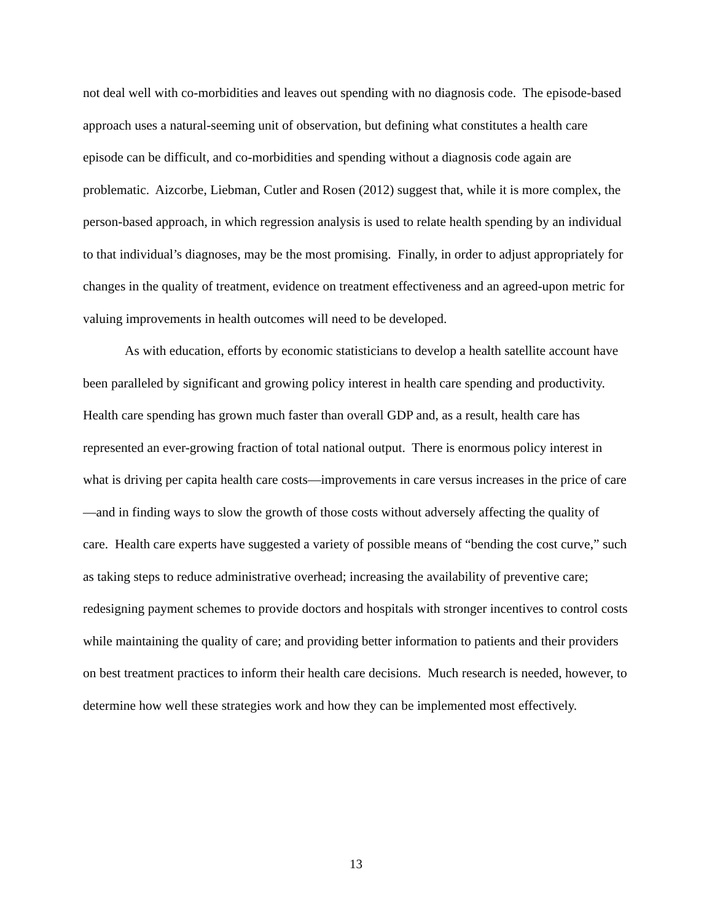not deal well with co-morbidities and leaves out spending with no diagnosis code. The episode-based approach uses a natural-seeming unit of observation, but defining what constitutes a health care episode can be difficult, and co-morbidities and spending without a diagnosis code again are problematic. Aizcorbe, Liebman, Cutler and Rosen (2012) suggest that, while it is more complex, the person-based approach, in which regression analysis is used to relate health spending by an individual to that individual’s diagnoses, may be the most promising. Finally, in order to adjust appropriately for changes in the quality of treatment, evidence on treatment effectiveness and an agreed-upon metric for valuing improvements in health outcomes will need to be developed.
As with education, efforts by economic statisticians to develop a health satellite account have been paralleled by significant and growing policy interest in health care spending and productivity. Health care spending has grown much faster than overall GDP and, as a result, health care has represented an ever-growing fraction of total national output. There is enormous policy interest in what is driving per capita health care costs—improvements in care versus increases in the price of care—and in finding ways to slow the growth of those costs without adversely affecting the quality of care. Health care experts have suggested a variety of possible means of “bending the cost curve,” such as taking steps to reduce administrative overhead; increasing the availability of preventive care; redesigning payment schemes to provide doctors and hospitals with stronger incentives to control costs while maintaining the quality of care; and providing better information to patients and their providers on best treatment practices to inform their health care decisions. Much research is needed, however, to determine how well these strategies work and how they can be implemented most effectively.
13